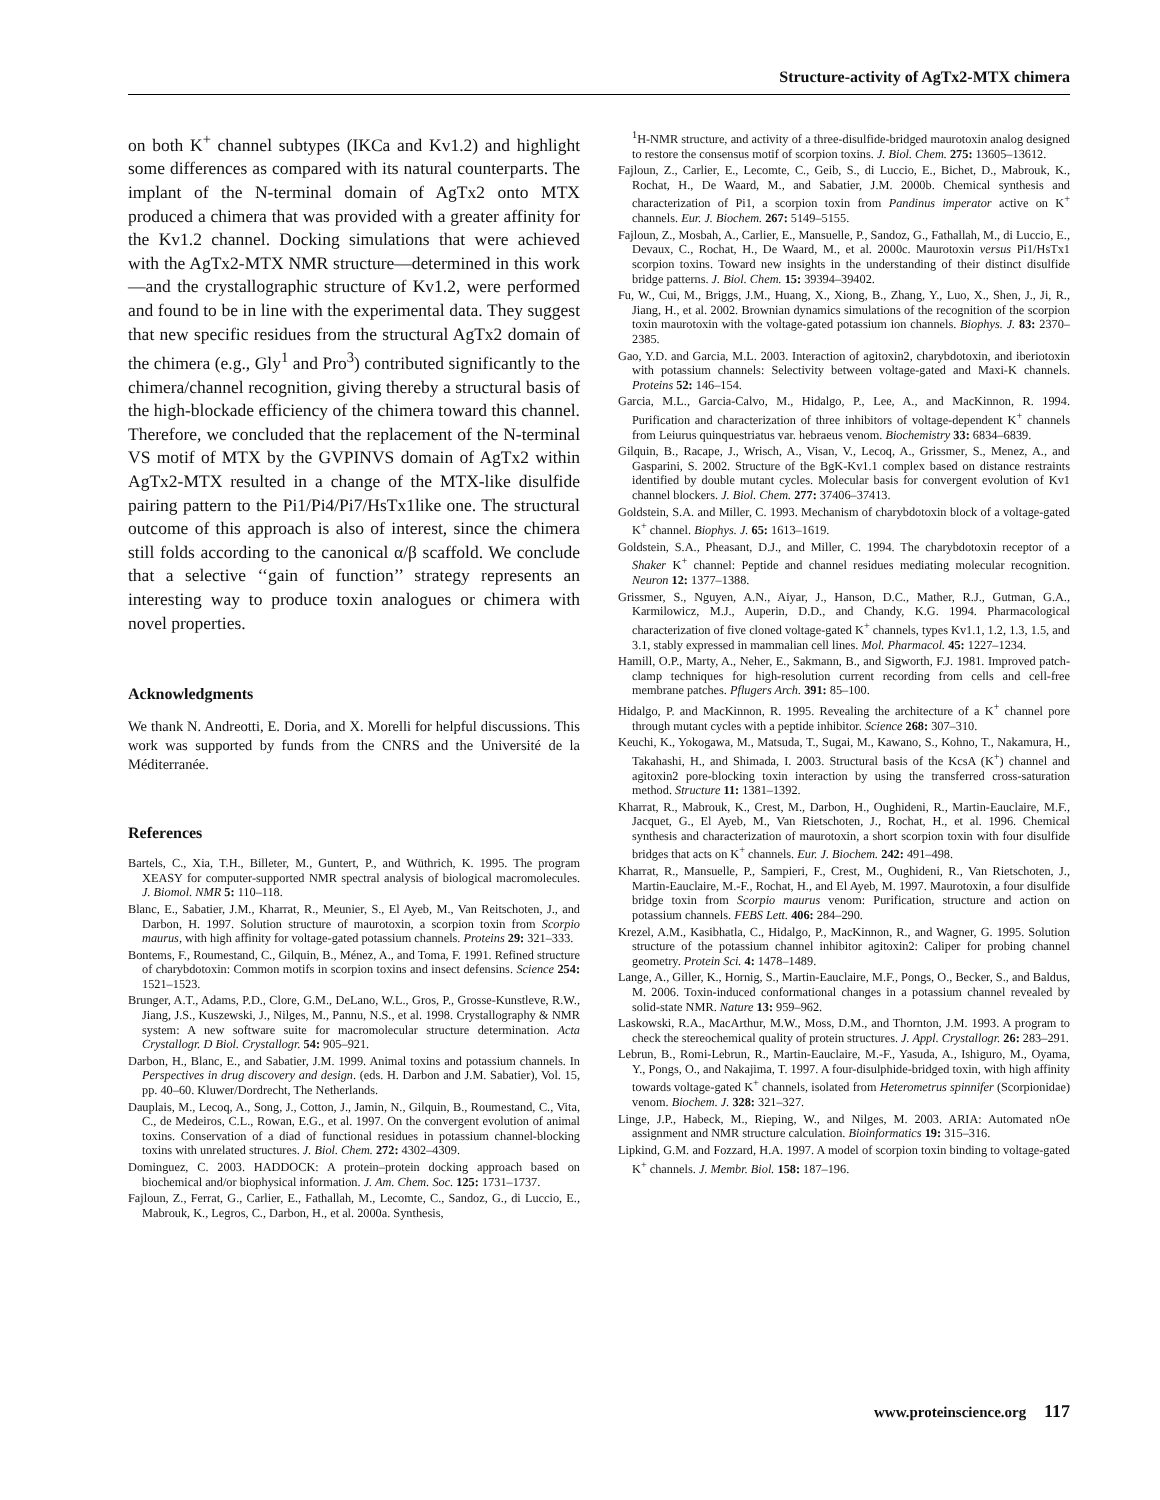Structure-activity of AgTx2-MTX chimera
on both K<sup>+</sup> channel subtypes (IKCa and Kv1.2) and highlight some differences as compared with its natural counterparts. The implant of the N-terminal domain of AgTx2 onto MTX produced a chimera that was provided with a greater affinity for the Kv1.2 channel. Docking simulations that were achieved with the AgTx2-MTX NMR structure—determined in this work—and the crystallographic structure of Kv1.2, were performed and found to be in line with the experimental data. They suggest that new specific residues from the structural AgTx2 domain of the chimera (e.g., Gly<sup>1</sup> and Pro<sup>3</sup>) contributed significantly to the chimera/channel recognition, giving thereby a structural basis of the high-blockade efficiency of the chimera toward this channel. Therefore, we concluded that the replacement of the N-terminal VS motif of MTX by the GVPINVS domain of AgTx2 within AgTx2-MTX resulted in a change of the MTX-like disulfide pairing pattern to the Pi1/Pi4/Pi7/HsTx1like one. The structural outcome of this approach is also of interest, since the chimera still folds according to the canonical α/β scaffold. We conclude that a selective ‘‘gain of function’’ strategy represents an interesting way to produce toxin analogues or chimera with novel properties.
Acknowledgments
We thank N. Andreotti, E. Doria, and X. Morelli for helpful discussions. This work was supported by funds from the CNRS and the Université de la Méditerranée.
References
Bartels, C., Xia, T.H., Billeter, M., Guntert, P., and Wüthrich, K. 1995. The program XEASY for computer-supported NMR spectral analysis of biological macromolecules. J. Biomol. NMR 5: 110–118.
Blanc, E., Sabatier, J.M., Kharrat, R., Meunier, S., El Ayeb, M., Van Reitschoten, J., and Darbon, H. 1997. Solution structure of maurotoxin, a scorpion toxin from Scorpio maurus, with high affinity for voltage-gated potassium channels. Proteins 29: 321–333.
Bontems, F., Roumestand, C., Gilquin, B., Ménez, A., and Toma, F. 1991. Refined structure of charybdotoxin: Common motifs in scorpion toxins and insect defensins. Science 254: 1521–1523.
Brunger, A.T., Adams, P.D., Clore, G.M., DeLano, W.L., Gros, P., Grosse-Kunstleve, R.W., Jiang, J.S., Kuszewski, J., Nilges, M., Pannu, N.S., et al. 1998. Crystallography & NMR system: A new software suite for macromolecular structure determination. Acta Crystallogr. D Biol. Crystallogr. 54: 905–921.
Darbon, H., Blanc, E., and Sabatier, J.M. 1999. Animal toxins and potassium channels. In Perspectives in drug discovery and design. (eds. H. Darbon and J.M. Sabatier), Vol. 15, pp. 40–60. Kluwer/Dordrecht, The Netherlands.
Dauplais, M., Lecoq, A., Song, J., Cotton, J., Jamin, N., Gilquin, B., Roumestand, C., Vita, C., de Medeiros, C.L., Rowan, E.G., et al. 1997. On the convergent evolution of animal toxins. Conservation of a diad of functional residues in potassium channel-blocking toxins with unrelated structures. J. Biol. Chem. 272: 4302–4309.
Dominguez, C. 2003. HADDOCK: A protein–protein docking approach based on biochemical and/or biophysical information. J. Am. Chem. Soc. 125: 1731–1737.
Fajloun, Z., Ferrat, G., Carlier, E., Fathallah, M., Lecomte, C., Sandoz, G., di Luccio, E., Mabrouk, K., Legros, C., Darbon, H., et al. 2000a. Synthesis,
<sup>1</sup>H-NMR structure, and activity of a three-disulfide-bridged maurotoxin analog designed to restore the consensus motif of scorpion toxins. J. Biol. Chem. 275: 13605–13612.
Fajloun, Z., Carlier, E., Lecomte, C., Geib, S., di Luccio, E., Bichet, D., Mabrouk, K., Rochat, H., De Waard, M., and Sabatier, J.M. 2000b. Chemical synthesis and characterization of Pi1, a scorpion toxin from Pandinus imperator active on K<sup>+</sup> channels. Eur. J. Biochem. 267: 5149–5155.
Fajloun, Z., Mosbah, A., Carlier, E., Mansuelle, P., Sandoz, G., Fathallah, M., di Luccio, E., Devaux, C., Rochat, H., De Waard, M., et al. 2000c. Maurotoxin versus Pi1/HsTx1 scorpion toxins. Toward new insights in the understanding of their distinct disulfide bridge patterns. J. Biol. Chem. 15: 39394–39402.
Fu, W., Cui, M., Briggs, J.M., Huang, X., Xiong, B., Zhang, Y., Luo, X., Shen, J., Ji, R., Jiang, H., et al. 2002. Brownian dynamics simulations of the recognition of the scorpion toxin maurotoxin with the voltage-gated potassium ion channels. Biophys. J. 83: 2370–2385.
Gao, Y.D. and Garcia, M.L. 2003. Interaction of agitoxin2, charybdotoxin, and iberiotoxin with potassium channels: Selectivity between voltage-gated and Maxi-K channels. Proteins 52: 146–154.
Garcia, M.L., Garcia-Calvo, M., Hidalgo, P., Lee, A., and MacKinnon, R. 1994. Purification and characterization of three inhibitors of voltage-dependent K<sup>+</sup> channels from Leiurus quinquestriatus var. hebraeus venom. Biochemistry 33: 6834–6839.
Gilquin, B., Racape, J., Wrisch, A., Visan, V., Lecoq, A., Grissmer, S., Menez, A., and Gasparini, S. 2002. Structure of the BgK-Kv1.1 complex based on distance restraints identified by double mutant cycles. Molecular basis for convergent evolution of Kv1 channel blockers. J. Biol. Chem. 277: 37406–37413.
Goldstein, S.A. and Miller, C. 1993. Mechanism of charybdotoxin block of a voltage-gated K<sup>+</sup> channel. Biophys. J. 65: 1613–1619.
Goldstein, S.A., Pheasant, D.J., and Miller, C. 1994. The charybdotoxin receptor of a Shaker K<sup>+</sup> channel: Peptide and channel residues mediating molecular recognition. Neuron 12: 1377–1388.
Grissmer, S., Nguyen, A.N., Aiyar, J., Hanson, D.C., Mather, R.J., Gutman, G.A., Karmilowicz, M.J., Auperin, D.D., and Chandy, K.G. 1994. Pharmacological characterization of five cloned voltage-gated K<sup>+</sup> channels, types Kv1.1, 1.2, 1.3, 1.5, and 3.1, stably expressed in mammalian cell lines. Mol. Pharmacol. 45: 1227–1234.
Hamill, O.P., Marty, A., Neher, E., Sakmann, B., and Sigworth, F.J. 1981. Improved patch-clamp techniques for high-resolution current recording from cells and cell-free membrane patches. Pflugers Arch. 391: 85–100.
Hidalgo, P. and MacKinnon, R. 1995. Revealing the architecture of a K<sup>+</sup> channel pore through mutant cycles with a peptide inhibitor. Science 268: 307–310.
Keuchi, K., Yokogawa, M., Matsuda, T., Sugai, M., Kawano, S., Kohno, T., Nakamura, H., Takahashi, H., and Shimada, I. 2003. Structural basis of the KcsA (K<sup>+</sup>) channel and agitoxin2 pore-blocking toxin interaction by using the transferred cross-saturation method. Structure 11: 1381–1392.
Kharrat, R., Mabrouk, K., Crest, M., Darbon, H., Oughideni, R., Martin-Eauclaire, M.F., Jacquet, G., El Ayeb, M., Van Rietschoten, J., Rochat, H., et al. 1996. Chemical synthesis and characterization of maurotoxin, a short scorpion toxin with four disulfide bridges that acts on K<sup>+</sup> channels. Eur. J. Biochem. 242: 491–498.
Kharrat, R., Mansuelle, P., Sampieri, F., Crest, M., Oughideni, R., Van Rietschoten, J., Martin-Eauclaire, M.-F., Rochat, H., and El Ayeb, M. 1997. Maurotoxin, a four disulfide bridge toxin from Scorpio maurus venom: Purification, structure and action on potassium channels. FEBS Lett. 406: 284–290.
Krezel, A.M., Kasibhatla, C., Hidalgo, P., MacKinnon, R., and Wagner, G. 1995. Solution structure of the potassium channel inhibitor agitoxin2: Caliper for probing channel geometry. Protein Sci. 4: 1478–1489.
Lange, A., Giller, K., Hornig, S., Martin-Eauclaire, M.F., Pongs, O., Becker, S., and Baldus, M. 2006. Toxin-induced conformational changes in a potassium channel revealed by solid-state NMR. Nature 13: 959–962.
Laskowski, R.A., MacArthur, M.W., Moss, D.M., and Thornton, J.M. 1993. A program to check the stereochemical quality of protein structures. J. Appl. Crystallogr. 26: 283–291.
Lebrun, B., Romi-Lebrun, R., Martin-Eauclaire, M.-F., Yasuda, A., Ishiguro, M., Oyama, Y., Pongs, O., and Nakajima, T. 1997. A four-disulphide-bridged toxin, with high affinity towards voltage-gated K<sup>+</sup> channels, isolated from Heterometrus spinnifer (Scorpionidae) venom. Biochem. J. 328: 321–327.
Linge, J.P., Habeck, M., Rieping, W., and Nilges, M. 2003. ARIA: Automated nOe assignment and NMR structure calculation. Bioinformatics 19: 315–316.
Lipkind, G.M. and Fozzard, H.A. 1997. A model of scorpion toxin binding to voltage-gated K<sup>+</sup> channels. J. Membr. Biol. 158: 187–196.
www.proteinscience.org 117